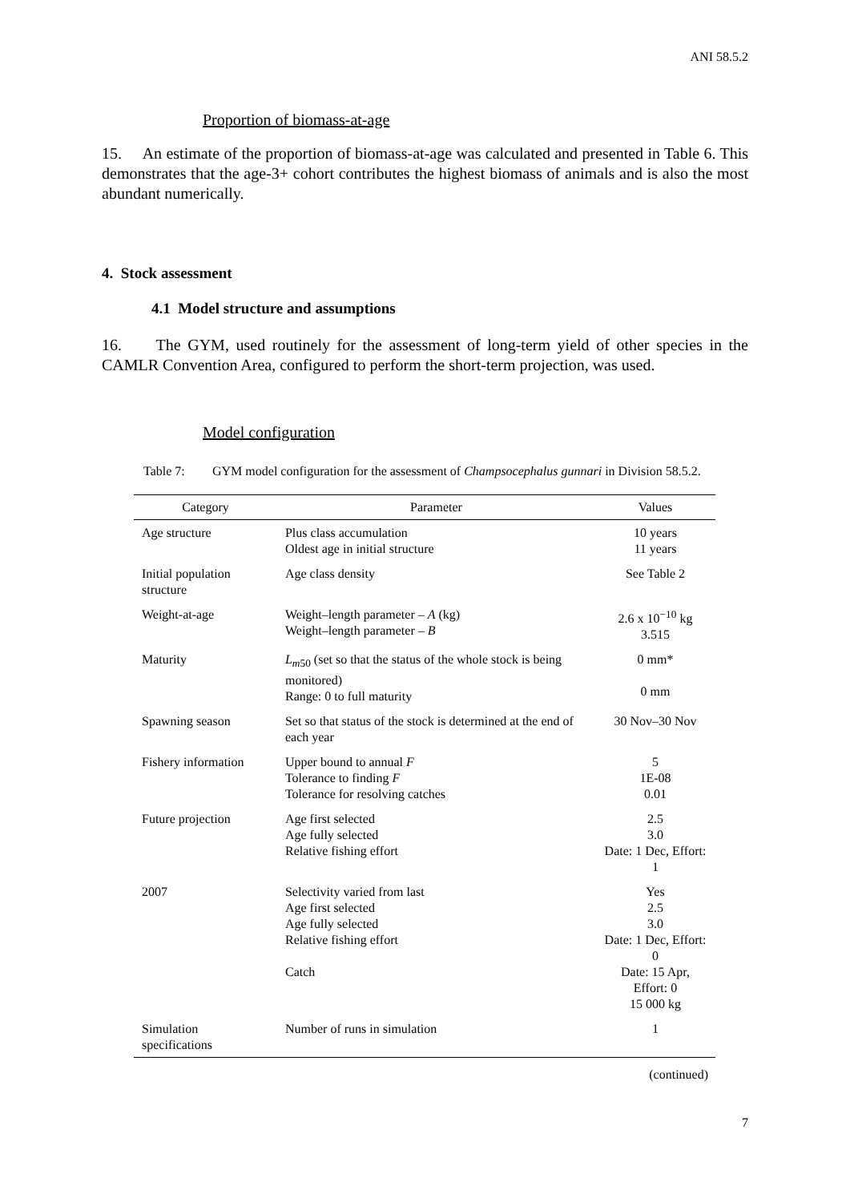ANI 58.5.2
Proportion of biomass-at-age
15. An estimate of the proportion of biomass-at-age was calculated and presented in Table 6. This demonstrates that the age-3+ cohort contributes the highest biomass of animals and is also the most abundant numerically.
4. Stock assessment
4.1 Model structure and assumptions
16. The GYM, used routinely for the assessment of long-term yield of other species in the CAMLR Convention Area, configured to perform the short-term projection, was used.
Model configuration
Table 7: GYM model configuration for the assessment of Champsocephalus gunnari in Division 58.5.2.
| Category | Parameter | Values |
| --- | --- | --- |
| Age structure | Plus class accumulation Oldest age in initial structure | 10 years 11 years |
| Initial population structure | Age class density | See Table 2 |
| Weight-at-age | Weight–length parameter – A (kg) Weight–length parameter – B | 2.6 x 10<sup>−10</sup> kg 3.515 |
| Maturity | L<sub>m50</sub> (set so that the status of the whole stock is being monitored) Range: 0 to full maturity | 0 mm* 0 mm |
| Spawning season | Set so that status of the stock is determined at the end of each year | 30 Nov–30 Nov |
| Fishery information | Upper bound to annual F Tolerance to finding F Tolerance for resolving catches | 5 1E-08 0.01 |
| Future projection | Age first selected Age fully selected Relative fishing effort | 2.5 3.0 Date: 1 Dec, Effort: 1 |
| 2007 | Selectivity varied from last Age first selected Age fully selected Relative fishing effort Catch | Yes 2.5 3.0 Date: 1 Dec, Effort: 0 Date: 15 Apr, Effort: 0 15 000 kg |
| Simulation specifications | Number of runs in simulation | 1 |
(continued)
7